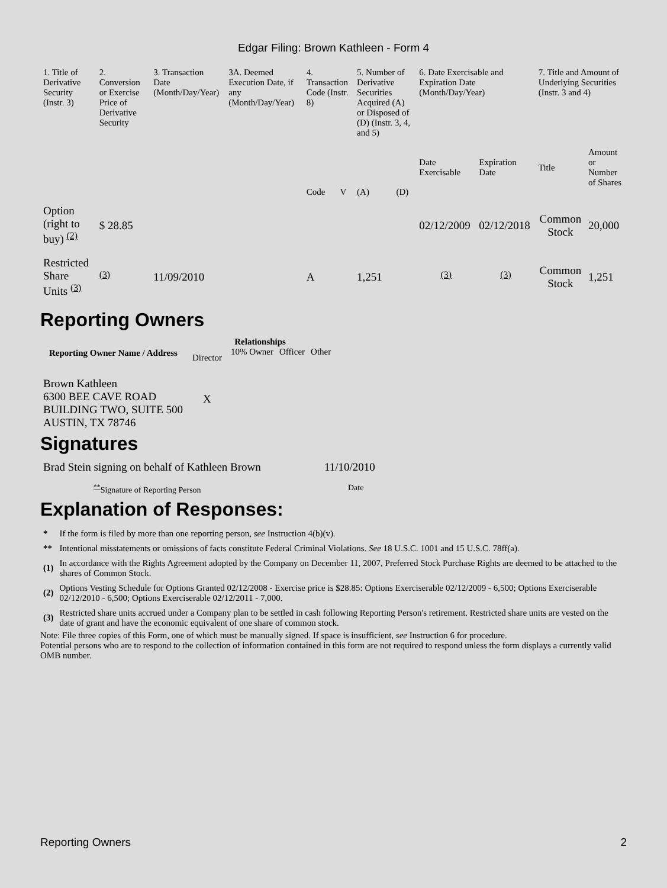Edgar Filing: Brown Kathleen - Form 4
| 1. Title of Derivative Security (Instr. 3) | 2. Conversion or Exercise Price of Derivative Security | 3. Transaction Date (Month/Day/Year) | 3A. Deemed Execution Date, if any (Month/Day/Year) | 4. Transaction Code (Instr. 8) | | 5. Number of Derivative Securities Acquired (A) or Disposed of (D) (Instr. 3, 4, and 5) | | 6. Date Exercisable and Expiration Date (Month/Day/Year) | | 7. Title and Amount of Underlying Securities (Instr. 3 and 4) | |
| --- | --- | --- | --- | --- | --- | --- | --- | --- | --- | --- | --- |
| | | | | Code | V | (A) | (D) | Date Exercisable | Expiration Date | Title | Amount or Number of Shares |
| Option (right to buy) <sup>(2)</sup> | $ 28.85 | | | | | | | 02/12/2009 | 02/12/2018 | Common Stock | 20,000 |
| Restricted Share Units <sup>(3)</sup> | <sup>(3)</sup> | 11/09/2010 | | A | | 1,251 | | <sup>(3)</sup> | <sup>(3)</sup> | Common Stock | 1,251 |
Reporting Owners
| Reporting Owner Name / Address | Relationships | | | |
| --- | --- | --- | --- | --- |
| | Director | 10% Owner | Officer | Other |
| Brown Kathleen 6300 BEE CAVE ROAD BUILDING TWO, SUITE 500 AUSTIN, TX 78746 | X | | | |
Signatures
| Brad Stein signing on behalf of Kathleen Brown | 11/10/2010 |
| <sup>**</sup> Signature of Reporting Person | Date |
Explanation of Responses:
| * | If the form is filed by more than one reporting person, see Instruction 4(b)(v). |
| ** | Intentional misstatements or omissions of facts constitute Federal Criminal Violations. See 18 U.S.C. 1001 and 15 U.S.C. 78ff(a). |
| (1) | In accordance with the Rights Agreement adopted by the Company on December 11, 2007, Preferred Stock Purchase Rights are deemed to be attached to the shares of Common Stock. |
| (2) | Options Vesting Schedule for Options Granted 02/12/2008 - Exercise price is $28.85: Options Exerciserable 02/12/2009 - 6,500; Options Exerciserable 02/12/2010 - 6,500; Options Exerciserable 02/12/2011 - 7,000. |
| (3) | Restricted share units accrued under a Company plan to be settled in cash following Reporting Person's retirement. Restricted share units are vested on the date of grant and have the economic equivalent of one share of common stock. |
Note: File three copies of this Form, one of which must be manually signed. If space is insufficient, see Instruction 6 for procedure.
Potential persons who are to respond to the collection of information contained in this form are not required to respond unless the form displays a currently valid OMB number.
Reporting Owners 2